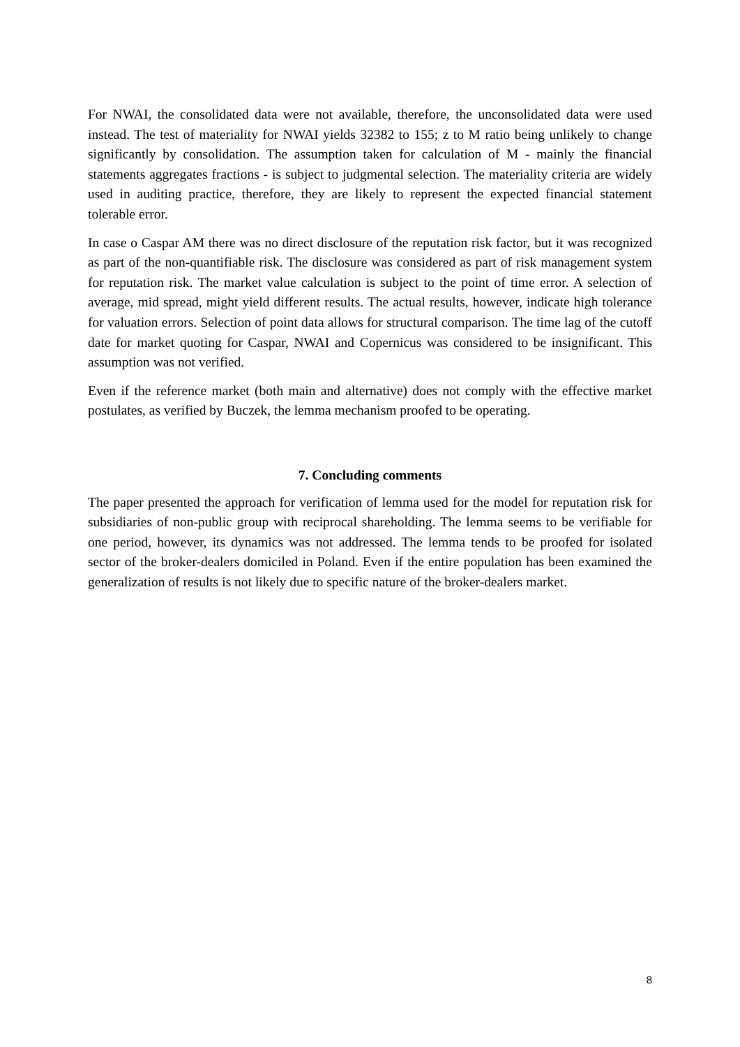For NWAI, the consolidated data were not available, therefore, the unconsolidated data were used instead. The test of materiality for NWAI yields 32382 to 155; z to M ratio being unlikely to change significantly by consolidation. The assumption taken for calculation of M - mainly the financial statements aggregates fractions - is subject to judgmental selection. The materiality criteria are widely used in auditing practice, therefore, they are likely to represent the expected financial statement tolerable error.
In case o Caspar AM there was no direct disclosure of the reputation risk factor, but it was recognized as part of the non-quantifiable risk. The disclosure was considered as part of risk management system for reputation risk. The market value calculation is subject to the point of time error. A selection of average, mid spread, might yield different results. The actual results, however, indicate high tolerance for valuation errors. Selection of point data allows for structural comparison. The time lag of the cutoff date for market quoting for Caspar, NWAI and Copernicus was considered to be insignificant. This assumption was not verified.
Even if the reference market (both main and alternative) does not comply with the effective market postulates, as verified by Buczek, the lemma mechanism proofed to be operating.
7. Concluding comments
The paper presented the approach for verification of lemma used for the model for reputation risk for subsidiaries of non-public group with reciprocal shareholding. The lemma seems to be verifiable for one period, however, its dynamics was not addressed. The lemma tends to be proofed for isolated sector of the broker-dealers domiciled in Poland. Even if the entire population has been examined the generalization of results is not likely due to specific nature of the broker-dealers market.
8